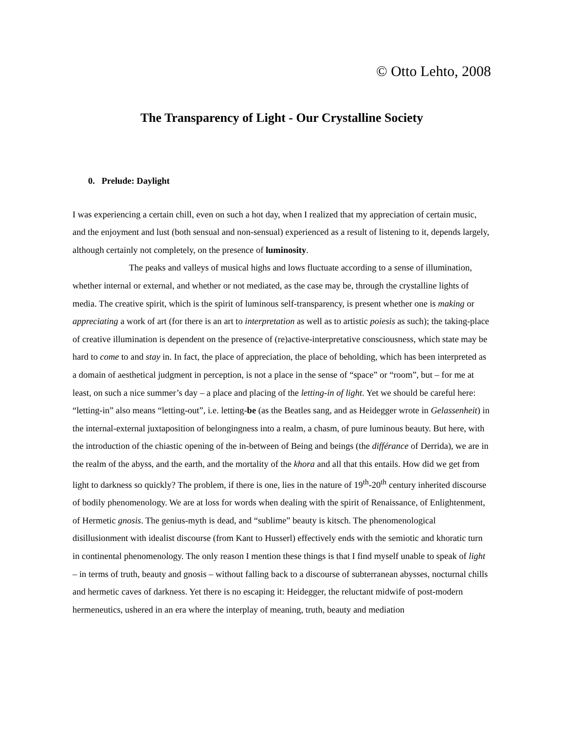© Otto Lehto, 2008
The Transparency of Light - Our Crystalline Society
0. Prelude: Daylight
I was experiencing a certain chill, even on such a hot day, when I realized that my appreciation of certain music, and the enjoyment and lust (both sensual and non-sensual) experienced as a result of listening to it, depends largely, although certainly not completely, on the presence of luminosity.
The peaks and valleys of musical highs and lows fluctuate according to a sense of illumination, whether internal or external, and whether or not mediated, as the case may be, through the crystalline lights of media. The creative spirit, which is the spirit of luminous self-transparency, is present whether one is making or appreciating a work of art (for there is an art to interpretation as well as to artistic poiesis as such); the taking-place of creative illumination is dependent on the presence of (re)active-interpretative consciousness, which state may be hard to come to and stay in. In fact, the place of appreciation, the place of beholding, which has been interpreted as a domain of aesthetical judgment in perception, is not a place in the sense of “space” or “room”, but – for me at least, on such a nice summer’s day – a place and placing of the letting-in of light. Yet we should be careful here: “letting-in” also means “letting-out”, i.e. letting-be (as the Beatles sang, and as Heidegger wrote in Gelassenheit) in the internal-external juxtaposition of belongingness into a realm, a chasm, of pure luminous beauty. But here, with the introduction of the chiastic opening of the in-between of Being and beings (the différance of Derrida), we are in the realm of the abyss, and the earth, and the mortality of the khora and all that this entails. How did we get from light to darkness so quickly? The problem, if there is one, lies in the nature of 19<sup>th</sup>-20<sup>th</sup> century inherited discourse of bodily phenomenology. We are at loss for words when dealing with the spirit of Renaissance, of Enlightenment, of Hermetic gnosis. The genius-myth is dead, and “sublime” beauty is kitsch. The phenomenological disillusionment with idealist discourse (from Kant to Husserl) effectively ends with the semiotic and khoratic turn in continental phenomenology. The only reason I mention these things is that I find myself unable to speak of light – in terms of truth, beauty and gnosis – without falling back to a discourse of subterranean abysses, nocturnal chills and hermetic caves of darkness. Yet there is no escaping it: Heidegger, the reluctant midwife of post-modern hermeneutics, ushered in an era where the interplay of meaning, truth, beauty and mediation